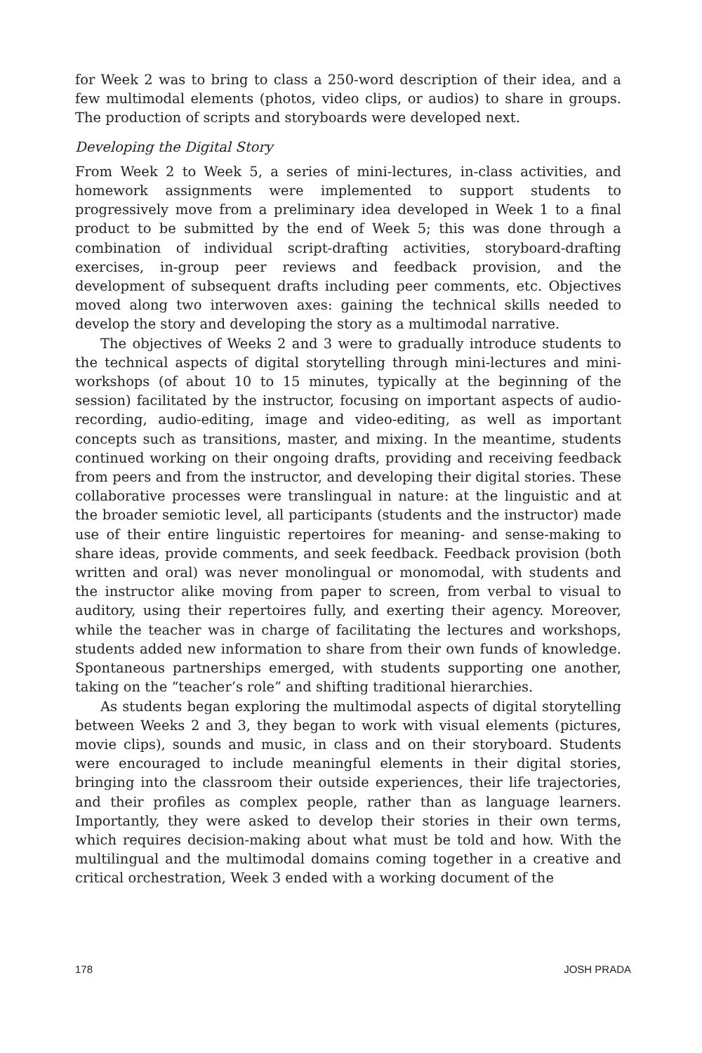for Week 2 was to bring to class a 250-word description of their idea, and a few multimodal elements (photos, video clips, or audios) to share in groups. The production of scripts and storyboards were developed next.
Developing the Digital Story
From Week 2 to Week 5, a series of mini-lectures, in-class activities, and homework assignments were implemented to support students to progressively move from a preliminary idea developed in Week 1 to a final product to be submitted by the end of Week 5; this was done through a combination of individual script-drafting activities, storyboard-drafting exercises, in-group peer reviews and feedback provision, and the development of subsequent drafts including peer comments, etc. Objectives moved along two interwoven axes: gaining the technical skills needed to develop the story and developing the story as a multimodal narrative.
The objectives of Weeks 2 and 3 were to gradually introduce students to the technical aspects of digital storytelling through mini-lectures and mini-workshops (of about 10 to 15 minutes, typically at the beginning of the session) facilitated by the instructor, focusing on important aspects of audio-recording, audio-editing, image and video-editing, as well as important concepts such as transitions, master, and mixing. In the meantime, students continued working on their ongoing drafts, providing and receiving feedback from peers and from the instructor, and developing their digital stories. These collaborative processes were translingual in nature: at the linguistic and at the broader semiotic level, all participants (students and the instructor) made use of their entire linguistic repertoires for meaning- and sense-making to share ideas, provide comments, and seek feedback. Feedback provision (both written and oral) was never monolingual or monomodal, with students and the instructor alike moving from paper to screen, from verbal to visual to auditory, using their repertoires fully, and exerting their agency. Moreover, while the teacher was in charge of facilitating the lectures and workshops, students added new information to share from their own funds of knowledge. Spontaneous partnerships emerged, with students supporting one another, taking on the “teacher’s role” and shifting traditional hierarchies.
As students began exploring the multimodal aspects of digital storytelling between Weeks 2 and 3, they began to work with visual elements (pictures, movie clips), sounds and music, in class and on their storyboard. Students were encouraged to include meaningful elements in their digital stories, bringing into the classroom their outside experiences, their life trajectories, and their profiles as complex people, rather than as language learners. Importantly, they were asked to develop their stories in their own terms, which requires decision-making about what must be told and how. With the multilingual and the multimodal domains coming together in a creative and critical orchestration, Week 3 ended with a working document of the
178 JOSH PRADA